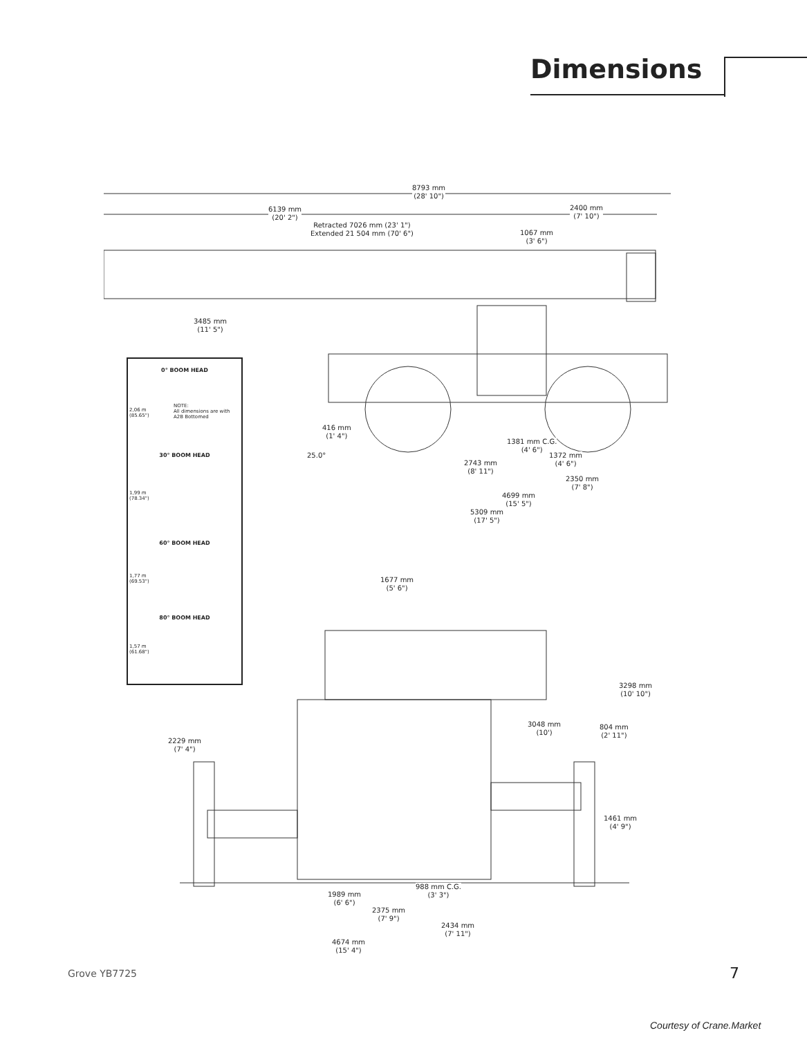Dimensions
8793 mm
(28' 10")
6139 mm
(20' 2")
2400 mm
(7' 10")
Retracted 7026 mm (23' 1")
Extended 21 504 mm (70' 6")
1067 mm
(3' 6")
3485 mm
(11' 5")
416 mm
(1' 4")
25.0°
1381 mm C.G.
(4' 6")
1372 mm
(4' 6")
2743 mm
(8' 11")
2350 mm
(7' 8")
4699 mm
(15' 5")
5309 mm
(17' 5")
1677 mm
(5' 6")
3298 mm
(10' 10")
3048 mm
(10')
804 mm
(2' 11")
2229 mm
(7' 4")
1461 mm
(4' 9")
988 mm C.G.
(3' 3")
1989 mm
(6' 6")
2375 mm
(7' 9")
2434 mm
(7' 11")
4674 mm
(15' 4")
0° BOOM HEAD
2,06 m
(85.65")
NOTE:
All dimensions are with
A2B Bottomed
30° BOOM HEAD
1,99 m
(78.34")
60° BOOM HEAD
1,77 m
(69.53")
80° BOOM HEAD
1,57 m
(61.68")
Grove YB7725 7
Courtesy of Crane.Market